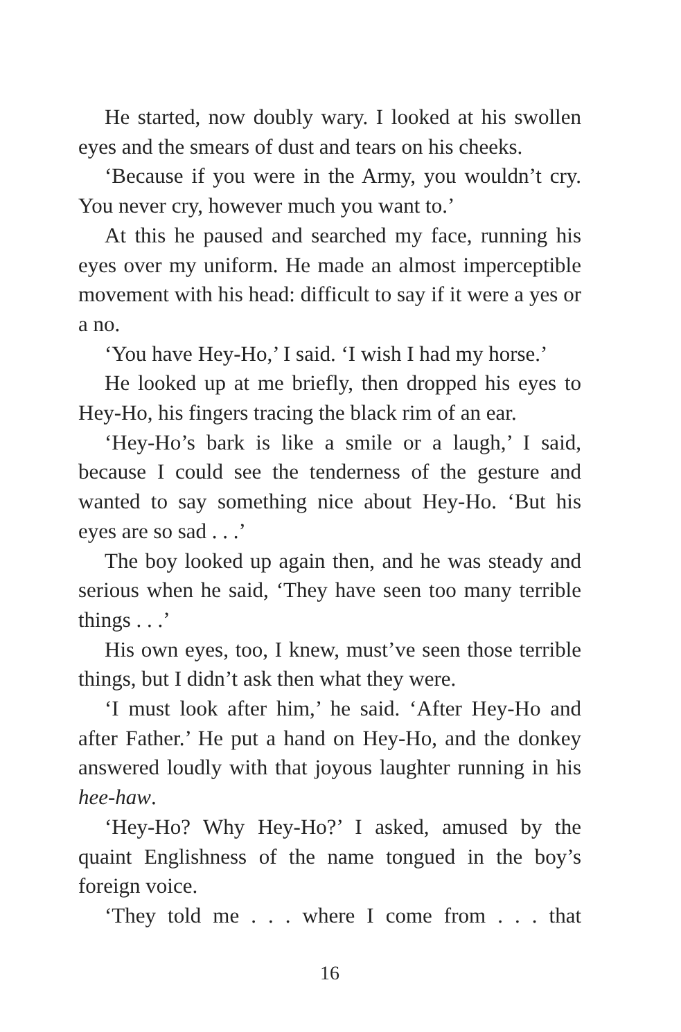He started, now doubly wary. I looked at his swollen eyes and the smears of dust and tears on his cheeks.
‘Because if you were in the Army, you wouldn’t cry. You never cry, however much you want to.’
At this he paused and searched my face, running his eyes over my uniform. He made an almost imperceptible movement with his head: difficult to say if it were a yes or a no.
‘You have Hey-Ho,’ I said. ‘I wish I had my horse.’
He looked up at me briefly, then dropped his eyes to Hey-Ho, his fingers tracing the black rim of an ear.
‘Hey-Ho’s bark is like a smile or a laugh,’ I said, because I could see the tenderness of the gesture and wanted to say something nice about Hey-Ho. ‘But his eyes are so sad . . .’
The boy looked up again then, and he was steady and serious when he said, ‘They have seen too many terrible things . . .’
His own eyes, too, I knew, must’ve seen those terrible things, but I didn’t ask then what they were.
‘I must look after him,’ he said. ‘After Hey-Ho and after Father.’ He put a hand on Hey-Ho, and the donkey answered loudly with that joyous laughter running in his hee-haw.
‘Hey-Ho? Why Hey-Ho?’ I asked, amused by the quaint Englishness of the name tongued in the boy’s foreign voice.
‘They told me . . . where I come from . . . that
16